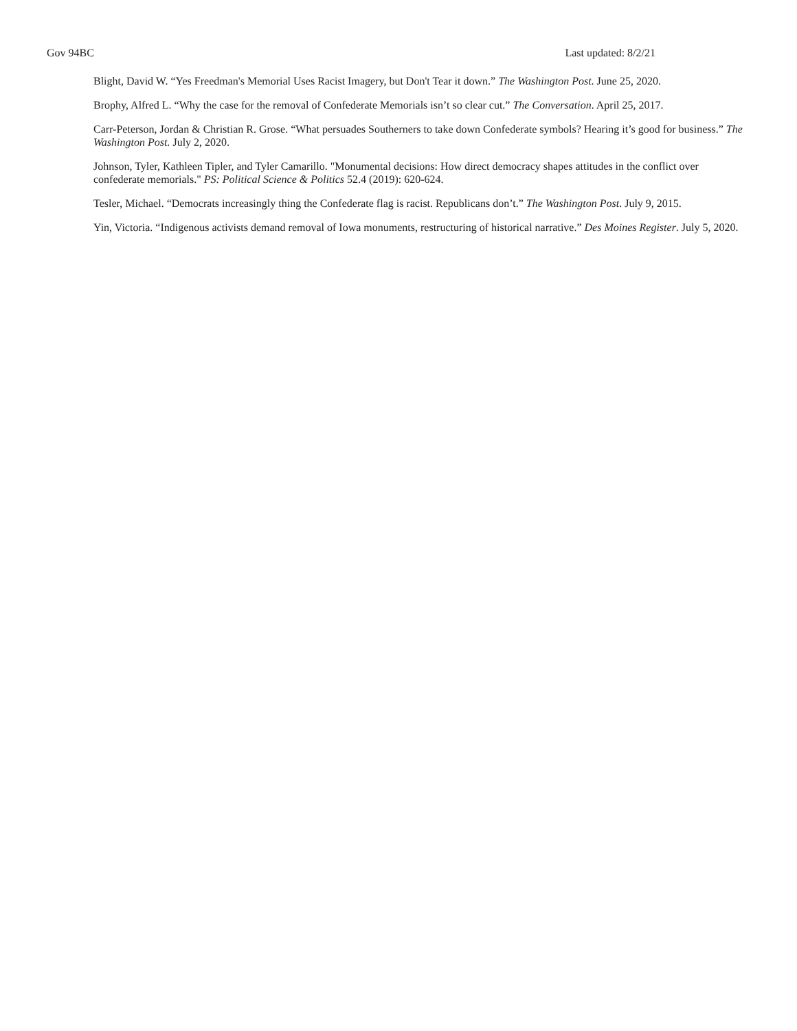Gov 94BC Last updated: 8/2/21
Blight, David W. “Yes Freedman's Memorial Uses Racist Imagery, but Don't Tear it down.” The Washington Post. June 25, 2020.
Brophy, Alfred L. “Why the case for the removal of Confederate Memorials isn’t so clear cut.” The Conversation. April 25, 2017.
Carr-Peterson, Jordan & Christian R. Grose. “What persuades Southerners to take down Confederate symbols? Hearing it’s good for business.” The Washington Post. July 2, 2020.
Johnson, Tyler, Kathleen Tipler, and Tyler Camarillo. "Monumental decisions: How direct democracy shapes attitudes in the conflict over confederate memorials." PS: Political Science & Politics 52.4 (2019): 620-624.
Tesler, Michael. “Democrats increasingly thing the Confederate flag is racist. Republicans don’t.” The Washington Post. July 9, 2015.
Yin, Victoria. “Indigenous activists demand removal of Iowa monuments, restructuring of historical narrative.” Des Moines Register. July 5, 2020.